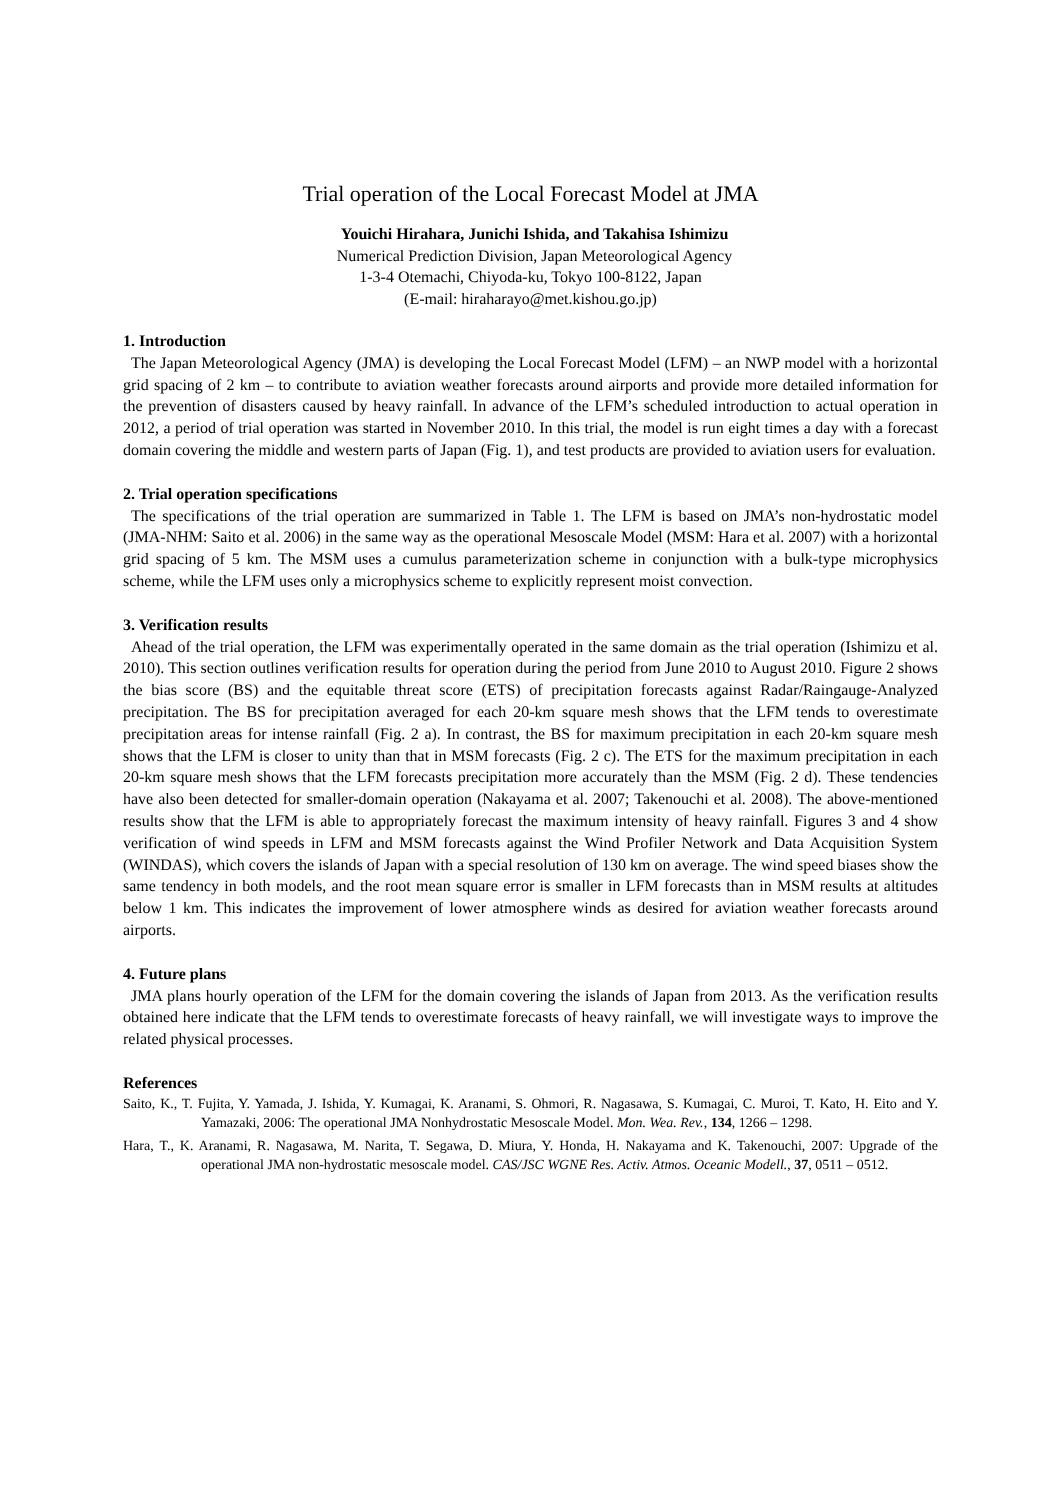Trial operation of the Local Forecast Model at JMA
Youichi Hirahara, Junichi Ishida, and Takahisa Ishimizu
Numerical Prediction Division, Japan Meteorological Agency
1-3-4 Otemachi, Chiyoda-ku, Tokyo 100-8122, Japan
(E-mail: hiraharayo@met.kishou.go.jp)
1. Introduction
The Japan Meteorological Agency (JMA) is developing the Local Forecast Model (LFM) – an NWP model with a horizontal grid spacing of 2 km – to contribute to aviation weather forecasts around airports and provide more detailed information for the prevention of disasters caused by heavy rainfall. In advance of the LFM’s scheduled introduction to actual operation in 2012, a period of trial operation was started in November 2010. In this trial, the model is run eight times a day with a forecast domain covering the middle and western parts of Japan (Fig. 1), and test products are provided to aviation users for evaluation.
2. Trial operation specifications
The specifications of the trial operation are summarized in Table 1. The LFM is based on JMA’s non-hydrostatic model (JMA-NHM: Saito et al. 2006) in the same way as the operational Mesoscale Model (MSM: Hara et al. 2007) with a horizontal grid spacing of 5 km. The MSM uses a cumulus parameterization scheme in conjunction with a bulk-type microphysics scheme, while the LFM uses only a microphysics scheme to explicitly represent moist convection.
3. Verification results
Ahead of the trial operation, the LFM was experimentally operated in the same domain as the trial operation (Ishimizu et al. 2010). This section outlines verification results for operation during the period from June 2010 to August 2010. Figure 2 shows the bias score (BS) and the equitable threat score (ETS) of precipitation forecasts against Radar/Raingauge-Analyzed precipitation. The BS for precipitation averaged for each 20-km square mesh shows that the LFM tends to overestimate precipitation areas for intense rainfall (Fig. 2 a). In contrast, the BS for maximum precipitation in each 20-km square mesh shows that the LFM is closer to unity than that in MSM forecasts (Fig. 2 c). The ETS for the maximum precipitation in each 20-km square mesh shows that the LFM forecasts precipitation more accurately than the MSM (Fig. 2 d). These tendencies have also been detected for smaller-domain operation (Nakayama et al. 2007; Takenouchi et al. 2008). The above-mentioned results show that the LFM is able to appropriately forecast the maximum intensity of heavy rainfall. Figures 3 and 4 show verification of wind speeds in LFM and MSM forecasts against the Wind Profiler Network and Data Acquisition System (WINDAS), which covers the islands of Japan with a special resolution of 130 km on average. The wind speed biases show the same tendency in both models, and the root mean square error is smaller in LFM forecasts than in MSM results at altitudes below 1 km. This indicates the improvement of lower atmosphere winds as desired for aviation weather forecasts around airports.
4. Future plans
JMA plans hourly operation of the LFM for the domain covering the islands of Japan from 2013. As the verification results obtained here indicate that the LFM tends to overestimate forecasts of heavy rainfall, we will investigate ways to improve the related physical processes.
References
Saito, K., T. Fujita, Y. Yamada, J. Ishida, Y. Kumagai, K. Aranami, S. Ohmori, R. Nagasawa, S. Kumagai, C. Muroi, T. Kato, H. Eito and Y. Yamazaki, 2006: The operational JMA Nonhydrostatic Mesoscale Model. Mon. Wea. Rev., 134, 1266 – 1298.
Hara, T., K. Aranami, R. Nagasawa, M. Narita, T. Segawa, D. Miura, Y. Honda, H. Nakayama and K. Takenouchi, 2007: Upgrade of the operational JMA non-hydrostatic mesoscale model. CAS/JSC WGNE Res. Activ. Atmos. Oceanic Modell., 37, 0511 – 0512.